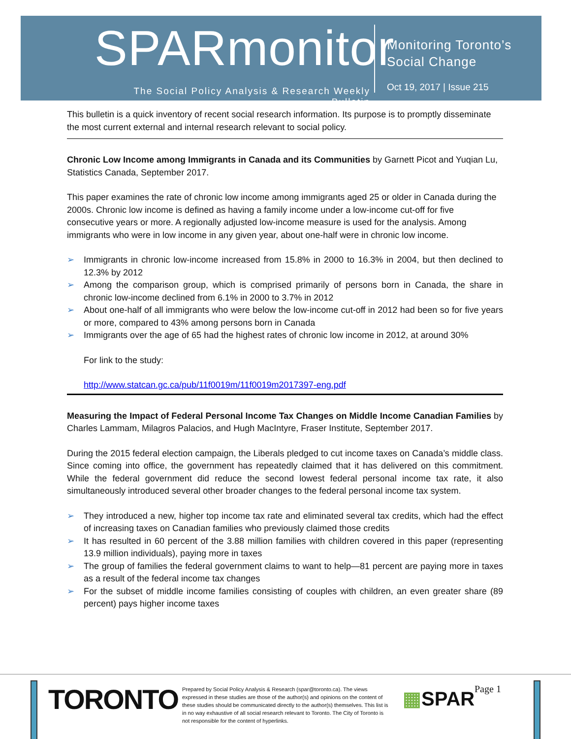SPARmonitor
The Social Policy Analysis & Research Weekly Bulletin
Monitoring Toronto’s
Social Change
Oct 19, 2017 | Issue 215
This bulletin is a quick inventory of recent social research information. Its purpose is to promptly disseminate the most current external and internal research relevant to social policy.
Chronic Low Income among Immigrants in Canada and its Communities by Garnett Picot and Yuqian Lu, Statistics Canada, September 2017.
This paper examines the rate of chronic low income among immigrants aged 25 or older in Canada during the 2000s. Chronic low income is defined as having a family income under a low-income cut-off for five consecutive years or more. A regionally adjusted low-income measure is used for the analysis. Among immigrants who were in low income in any given year, about one-half were in chronic low income.
➢ Immigrants in chronic low-income increased from 15.8% in 2000 to 16.3% in 2004, but then declined to 12.3% by 2012
➢ Among the comparison group, which is comprised primarily of persons born in Canada, the share in chronic low-income declined from 6.1% in 2000 to 3.7% in 2012
➢ About one-half of all immigrants who were below the low-income cut-off in 2012 had been so for five years or more, compared to 43% among persons born in Canada
➢ Immigrants over the age of 65 had the highest rates of chronic low income in 2012, at around 30%
For link to the study:
http://www.statcan.gc.ca/pub/11f0019m/11f0019m2017397-eng.pdf
Measuring the Impact of Federal Personal Income Tax Changes on Middle Income Canadian Families by Charles Lammam, Milagros Palacios, and Hugh MacIntyre, Fraser Institute, September 2017.
During the 2015 federal election campaign, the Liberals pledged to cut income taxes on Canada’s middle class. Since coming into office, the government has repeatedly claimed that it has delivered on this commitment. While the federal government did reduce the second lowest federal personal income tax rate, it also simultaneously introduced several other broader changes to the federal personal income tax system.
➢ They introduced a new, higher top income tax rate and eliminated several tax credits, which had the effect of increasing taxes on Canadian families who previously claimed those credits
➢ It has resulted in 60 percent of the 3.88 million families with children covered in this paper (representing 13.9 million individuals), paying more in taxes
➢ The group of families the federal government claims to want to help—81 percent are paying more in taxes as a result of the federal income tax changes
➢ For the subset of middle income families consisting of couples with children, an even greater share (89 percent) pays higher income taxes
TORONTO
Prepared by Social Policy Analysis & Research (spar@toronto.ca). The views expressed in these studies are those of the author(s) and opinions on the content of these studies should be communicated directly to the author(s) themselves. This list is in no way exhaustive of all social research relevant to Toronto. The City of Toronto is not responsible for the content of hyperlinks.
▦SPAR Page 1